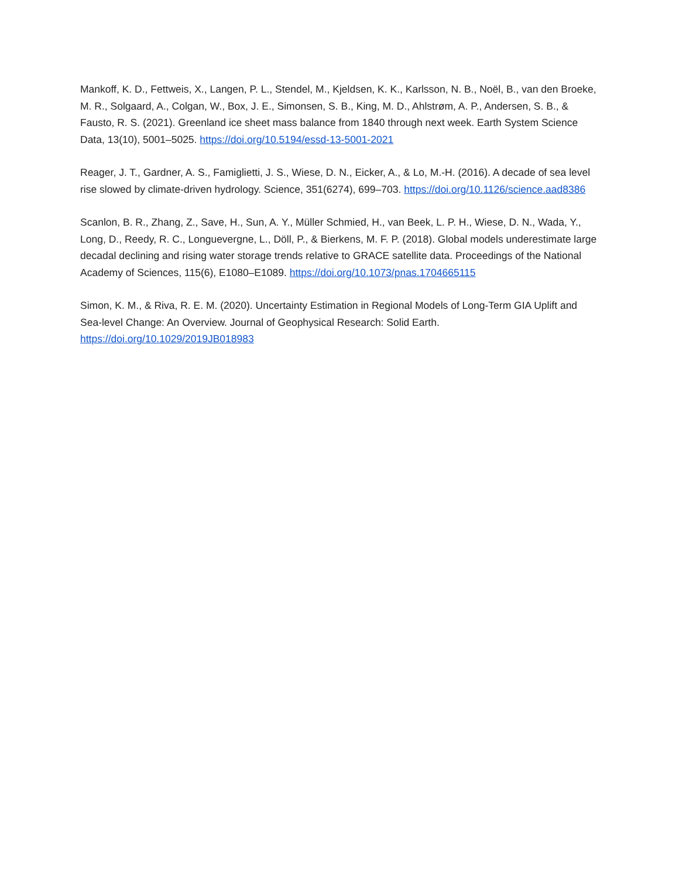Mankoff, K. D., Fettweis, X., Langen, P. L., Stendel, M., Kjeldsen, K. K., Karlsson, N. B., Noël, B., van den Broeke, M. R., Solgaard, A., Colgan, W., Box, J. E., Simonsen, S. B., King, M. D., Ahlstrøm, A. P., Andersen, S. B., & Fausto, R. S. (2021). Greenland ice sheet mass balance from 1840 through next week. Earth System Science Data, 13(10), 5001–5025. https://doi.org/10.5194/essd-13-5001-2021
Reager, J. T., Gardner, A. S., Famiglietti, J. S., Wiese, D. N., Eicker, A., & Lo, M.-H. (2016). A decade of sea level rise slowed by climate-driven hydrology. Science, 351(6274), 699–703. https://doi.org/10.1126/science.aad8386
Scanlon, B. R., Zhang, Z., Save, H., Sun, A. Y., Müller Schmied, H., van Beek, L. P. H., Wiese, D. N., Wada, Y., Long, D., Reedy, R. C., Longuevergne, L., Döll, P., & Bierkens, M. F. P. (2018). Global models underestimate large decadal declining and rising water storage trends relative to GRACE satellite data. Proceedings of the National Academy of Sciences, 115(6), E1080–E1089. https://doi.org/10.1073/pnas.1704665115
Simon, K. M., & Riva, R. E. M. (2020). Uncertainty Estimation in Regional Models of Long-Term GIA Uplift and Sea-level Change: An Overview. Journal of Geophysical Research: Solid Earth. https://doi.org/10.1029/2019JB018983